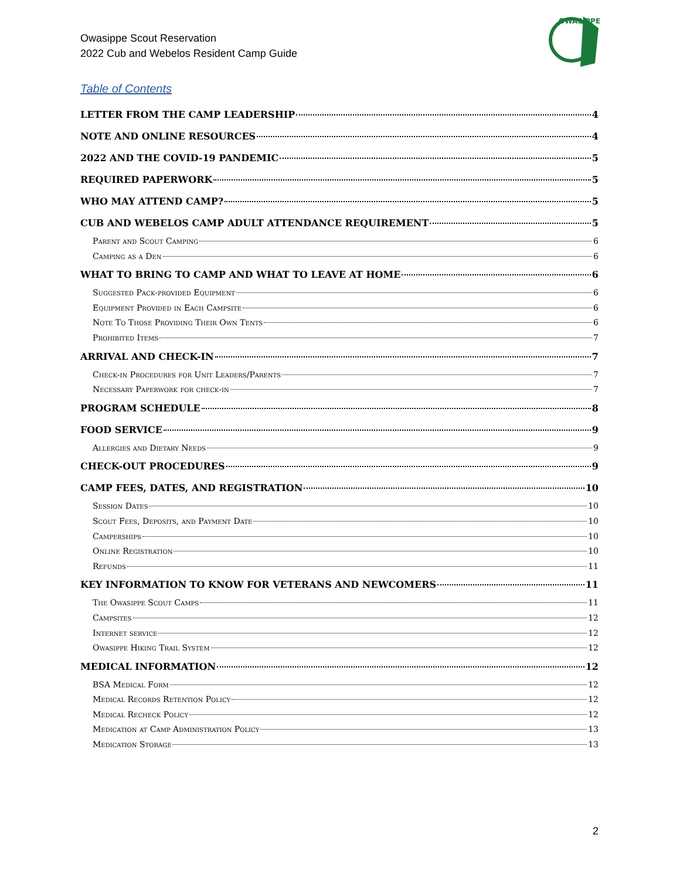Owasippe Scout Reservation
2022 Cub and Webelos Resident Camp Guide
OWASIPPE
Table of Contents
LETTER FROM THE CAMP LEADERSHIP 4
NOTE AND ONLINE RESOURCES 4
2022 AND THE COVID-19 PANDEMIC 5
REQUIRED PAPERWORK 5
WHO MAY ATTEND CAMP? 5
CUB AND WEBELOS CAMP ADULT ATTENDANCE REQUIREMENT 5
Parent and Scout Camping 6
Camping as a Den 6
WHAT TO BRING TO CAMP AND WHAT TO LEAVE AT HOME 6
Suggested Pack-provided Equipment 6
Equipment Provided in Each Campsite 6
Note To Those Providing Their Own Tents 6
Prohibited Items 7
ARRIVAL AND CHECK-IN 7
Check-in Procedures for Unit Leaders/Parents 7
Necessary Paperwork for check-in 7
PROGRAM SCHEDULE 8
FOOD SERVICE 9
Allergies and Dietary Needs 9
CHECK-OUT PROCEDURES 9
CAMP FEES, DATES, AND REGISTRATION 10
Session Dates 10
Scout Fees, Deposits, and Payment Date 10
Camperships 10
Online Registration 10
Refunds 11
KEY INFORMATION TO KNOW FOR VETERANS AND NEWCOMERS 11
The Owasippe Scout Camps 11
Campsites 12
Internet service 12
Owasippe Hiking Trail System 12
MEDICAL INFORMATION 12
BSA Medical Form 12
Medical Records Retention Policy 12
Medical Recheck Policy 12
Medication at Camp Administration Policy 13
Medication Storage 13
2